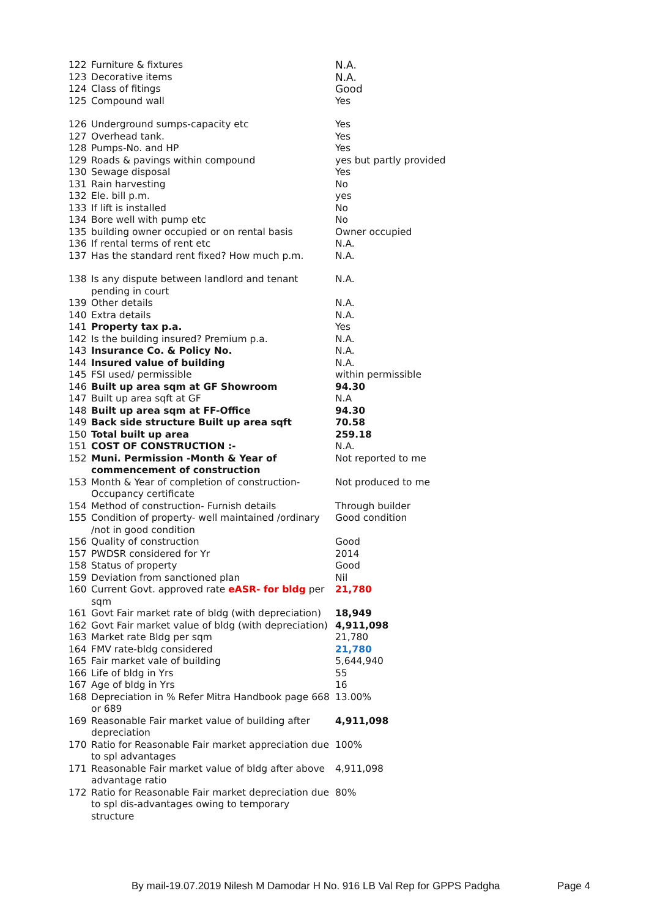| 122 | Furniture & fixtures | N.A. |
| 123 | Decorative items | N.A. |
| 124 | Class of fitings | Good |
| 125 | Compound wall | Yes |
| 126 | Underground sumps-capacity etc | Yes |
| 127 | Overhead tank. | Yes |
| 128 | Pumps-No. and HP | Yes |
| 129 | Roads & pavings within compound | yes but partly provided |
| 130 | Sewage disposal | Yes |
| 131 | Rain harvesting | No |
| 132 | Ele. bill p.m. | yes |
| 133 | If lift is installed | No |
| 134 | Bore well with pump etc | No |
| 135 | building owner occupied or on rental basis | Owner occupied |
| 136 | If rental terms of rent etc | N.A. |
| 137 | Has the standard rent fixed? How much p.m. | N.A. |
| 138 | Is any dispute between landlord and tenant pending in court | N.A. |
| 139 | Other details | N.A. |
| 140 | Extra details | N.A. |
| 141 | Property tax p.a. | Yes |
| 142 | Is the building insured? Premium p.a. | N.A. |
| 143 | Insurance Co. & Policy No. | N.A. |
| 144 | Insured value of building | N.A. |
| 145 | FSI used/ permissible | within permissible |
| 146 | Built up area sqm at GF Showroom | 94.30 |
| 147 | Built up area sqft at GF | N.A |
| 148 | Built up area sqm at FF-Office | 94.30 |
| 149 | Back side structure Built up area sqft | 70.58 |
| 150 | Total built up area | 259.18 |
| 151 | COST OF CONSTRUCTION :- | N.A. |
| 152 | Muni. Permission -Month & Year of commencement of construction | Not reported to me |
| 153 | Month & Year of completion of construction-Occupancy certificate | Not produced to me |
| 154 | Method of construction- Furnish details | Through builder |
| 155 | Condition of property- well maintained /ordinary /not in good condition | Good condition |
| 156 | Quality of construction | Good |
| 157 | PWDSR considered for Yr | 2014 |
| 158 | Status of property | Good |
| 159 | Deviation from sanctioned plan | Nil |
| 160 | Current Govt. approved rate eASR- for bldg per sqm | 21,780 |
| 161 | Govt Fair market rate of bldg (with depreciation) | 18,949 |
| 162 | Govt Fair market value of bldg (with depreciation) | 4,911,098 |
| 163 | Market rate Bldg per sqm | 21,780 |
| 164 | FMV rate-bldg considered | 21,780 |
| 165 | Fair market vale of building | 5,644,940 |
| 166 | Life of bldg in Yrs | 55 |
| 167 | Age of bldg in Yrs | 16 |
| 168 | Depreciation in % Refer Mitra Handbook page 668 or 689 | 13.00% |
| 169 | Reasonable Fair market value of building after depreciation | 4,911,098 |
| 170 | Ratio for Reasonable Fair market appreciation due to spl advantages | 100% |
| 171 | Reasonable Fair market value of bldg after above advantage ratio | 4,911,098 |
| 172 | Ratio for Reasonable Fair market depreciation due to spl dis-advantages owing to temporary structure | 80% |
By mail-19.07.2019 Nilesh M Damodar H No. 916 LB Val Rep for GPPS Padgha Page 4